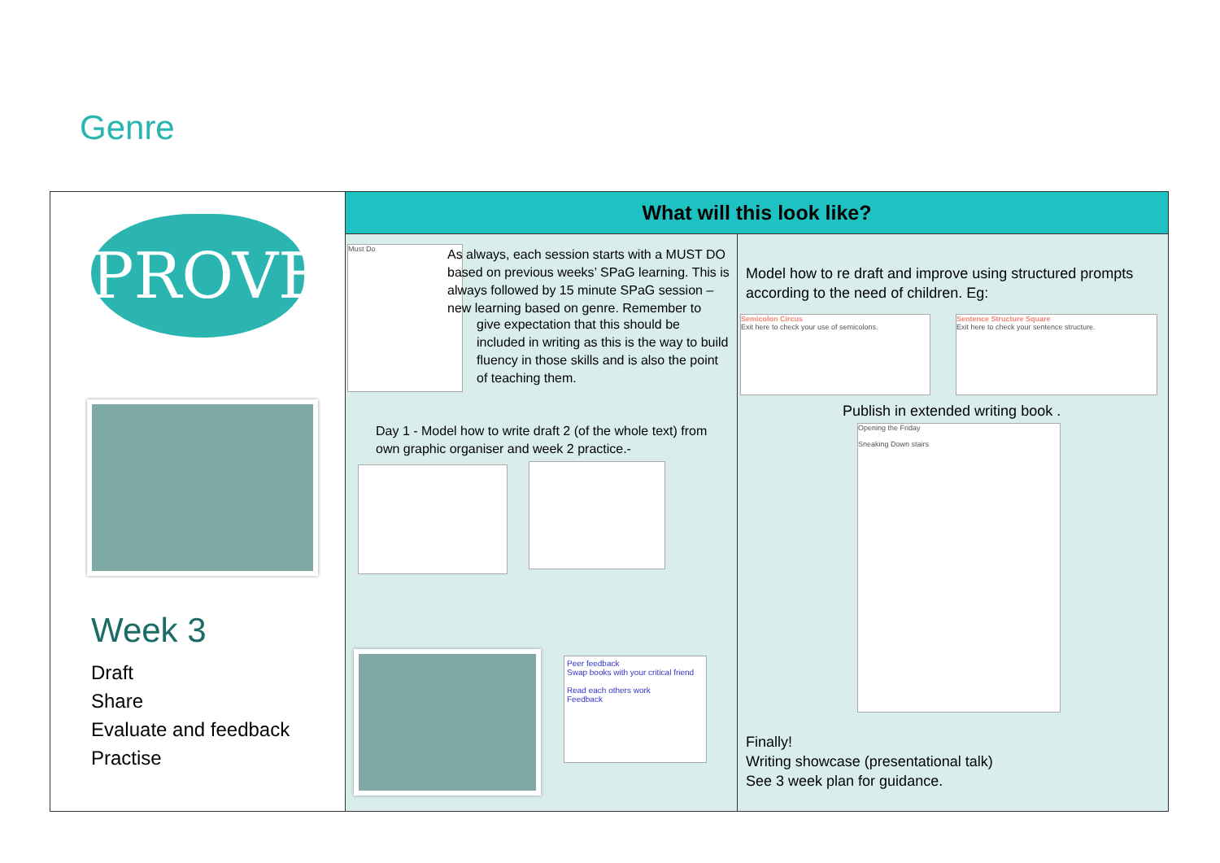Genre
PROVE
Week 3
Draft
Share
Evaluate and feedback
Practise
What will this look like?
Must Do
As always, each session starts with a MUST DO based on previous weeks’ SPaG learning. This is always followed by 15 minute SPaG session – new learning based on genre. Remember to
give expectation that this should be included in writing as this is the way to build fluency in those skills and is also the point of teaching them.
Day 1 - Model how to write draft 2 (of the whole text) from own graphic organiser and week 2 practice.-
Peer feedback
Swap books with your critical friend
Read each others work
Feedback
Model how to re draft and improve using structured prompts according to the need of children. Eg:
Semicolon Circus
Exit here to check your use of semicolons.
Sentence Structure Square
Exit here to check your sentence structure.
Publish in extended writing book .
Opening the Friday
Sneaking Down stairs
Finally!
Writing showcase (presentational talk)
See 3 week plan for guidance.